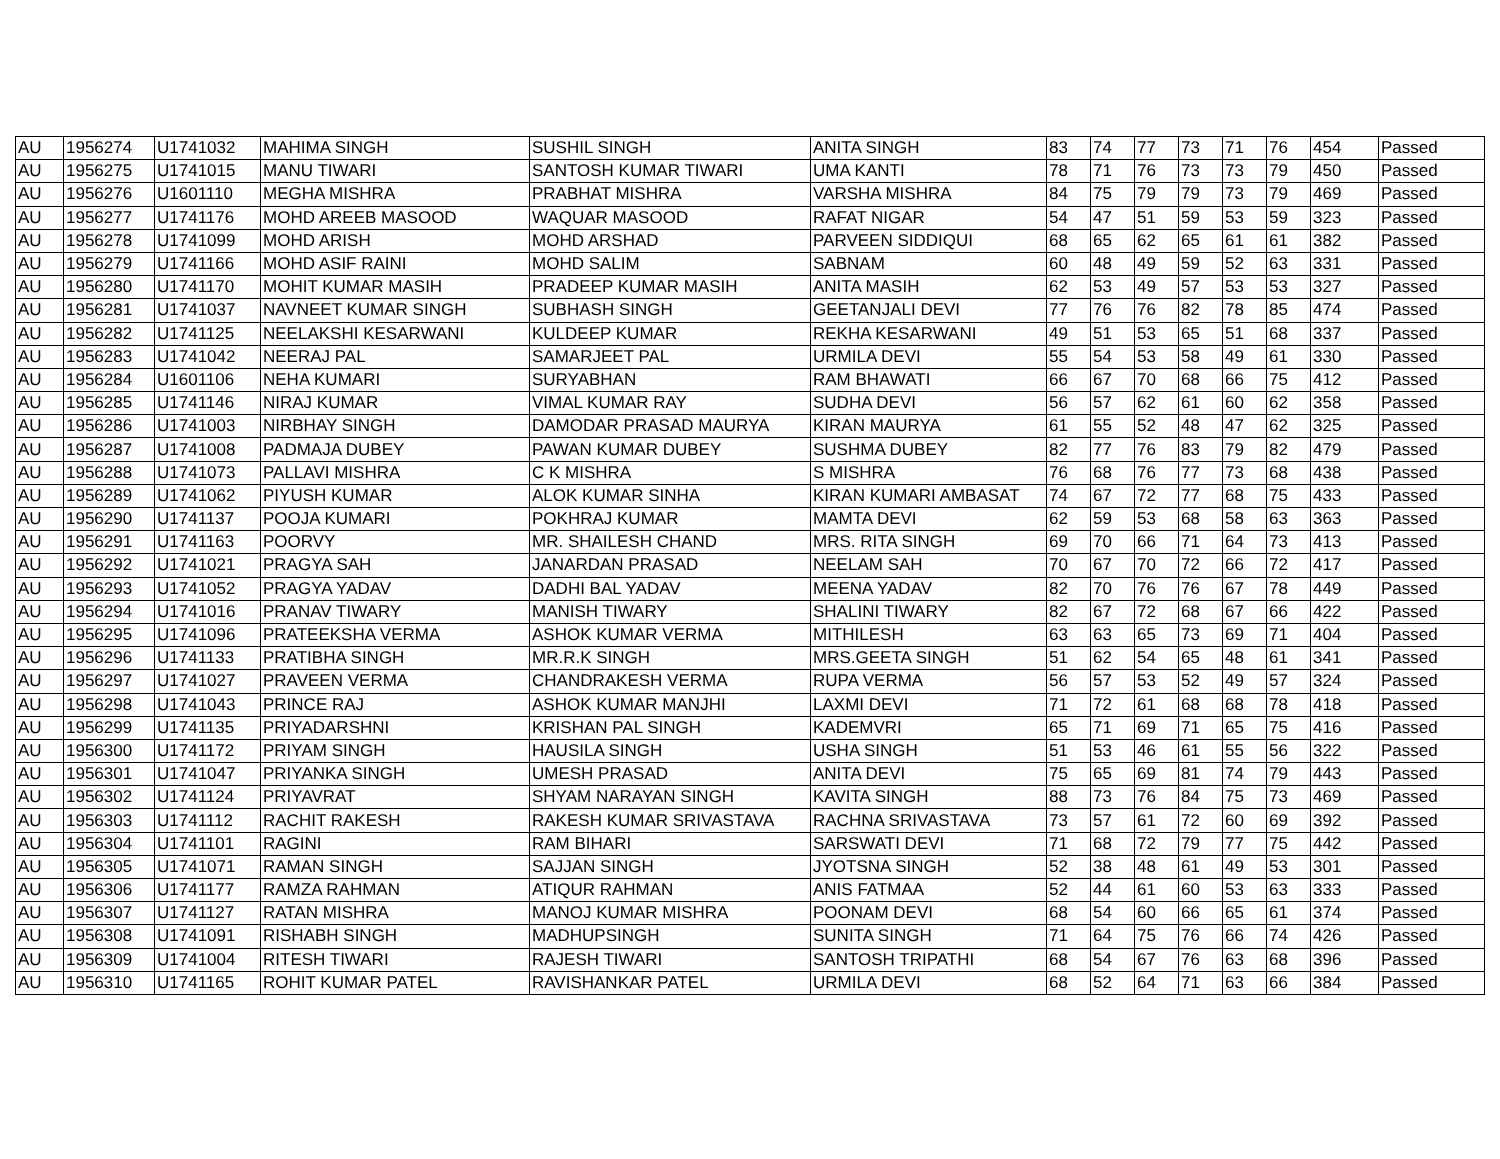| AU | 1956274 | U1741032 | MAHIMA SINGH | SUSHIL SINGH | ANITA SINGH | 83 | 74 | 77 | 73 | 71 | 76 | 454 | Passed |
| AU | 1956275 | U1741015 | MANU TIWARI | SANTOSH KUMAR TIWARI | UMA KANTI | 78 | 71 | 76 | 73 | 73 | 79 | 450 | Passed |
| AU | 1956276 | U1601110 | MEGHA MISHRA | PRABHAT MISHRA | VARSHA MISHRA | 84 | 75 | 79 | 79 | 73 | 79 | 469 | Passed |
| AU | 1956277 | U1741176 | MOHD AREEB MASOOD | WAQUAR MASOOD | RAFAT NIGAR | 54 | 47 | 51 | 59 | 53 | 59 | 323 | Passed |
| AU | 1956278 | U1741099 | MOHD ARISH | MOHD ARSHAD | PARVEEN SIDDIQUI | 68 | 65 | 62 | 65 | 61 | 61 | 382 | Passed |
| AU | 1956279 | U1741166 | MOHD ASIF RAINI | MOHD SALIM | SABNAM | 60 | 48 | 49 | 59 | 52 | 63 | 331 | Passed |
| AU | 1956280 | U1741170 | MOHIT KUMAR MASIH | PRADEEP KUMAR MASIH | ANITA MASIH | 62 | 53 | 49 | 57 | 53 | 53 | 327 | Passed |
| AU | 1956281 | U1741037 | NAVNEET KUMAR SINGH | SUBHASH SINGH | GEETANJALI DEVI | 77 | 76 | 76 | 82 | 78 | 85 | 474 | Passed |
| AU | 1956282 | U1741125 | NEELAKSHI KESARWANI | KULDEEP KUMAR | REKHA KESARWANI | 49 | 51 | 53 | 65 | 51 | 68 | 337 | Passed |
| AU | 1956283 | U1741042 | NEERAJ PAL | SAMARJEET PAL | URMILA DEVI | 55 | 54 | 53 | 58 | 49 | 61 | 330 | Passed |
| AU | 1956284 | U1601106 | NEHA KUMARI | SURYABHAN | RAM BHAWATI | 66 | 67 | 70 | 68 | 66 | 75 | 412 | Passed |
| AU | 1956285 | U1741146 | NIRAJ KUMAR | VIMAL KUMAR RAY | SUDHA DEVI | 56 | 57 | 62 | 61 | 60 | 62 | 358 | Passed |
| AU | 1956286 | U1741003 | NIRBHAY SINGH | DAMODAR PRASAD MAURYA | KIRAN MAURYA | 61 | 55 | 52 | 48 | 47 | 62 | 325 | Passed |
| AU | 1956287 | U1741008 | PADMAJA DUBEY | PAWAN KUMAR DUBEY | SUSHMA DUBEY | 82 | 77 | 76 | 83 | 79 | 82 | 479 | Passed |
| AU | 1956288 | U1741073 | PALLAVI MISHRA | C K MISHRA | S MISHRA | 76 | 68 | 76 | 77 | 73 | 68 | 438 | Passed |
| AU | 1956289 | U1741062 | PIYUSH KUMAR | ALOK KUMAR SINHA | KIRAN KUMARI AMBASAT | 74 | 67 | 72 | 77 | 68 | 75 | 433 | Passed |
| AU | 1956290 | U1741137 | POOJA KUMARI | POKHRAJ KUMAR | MAMTA DEVI | 62 | 59 | 53 | 68 | 58 | 63 | 363 | Passed |
| AU | 1956291 | U1741163 | POORVY | MR. SHAILESH CHAND | MRS. RITA SINGH | 69 | 70 | 66 | 71 | 64 | 73 | 413 | Passed |
| AU | 1956292 | U1741021 | PRAGYA SAH | JANARDAN PRASAD | NEELAM SAH | 70 | 67 | 70 | 72 | 66 | 72 | 417 | Passed |
| AU | 1956293 | U1741052 | PRAGYA YADAV | DADHI BAL YADAV | MEENA YADAV | 82 | 70 | 76 | 76 | 67 | 78 | 449 | Passed |
| AU | 1956294 | U1741016 | PRANAV TIWARY | MANISH TIWARY | SHALINI TIWARY | 82 | 67 | 72 | 68 | 67 | 66 | 422 | Passed |
| AU | 1956295 | U1741096 | PRATEEKSHA VERMA | ASHOK KUMAR VERMA | MITHILESH | 63 | 63 | 65 | 73 | 69 | 71 | 404 | Passed |
| AU | 1956296 | U1741133 | PRATIBHA SINGH | MR.R.K SINGH | MRS.GEETA SINGH | 51 | 62 | 54 | 65 | 48 | 61 | 341 | Passed |
| AU | 1956297 | U1741027 | PRAVEEN VERMA | CHANDRAKESH VERMA | RUPA VERMA | 56 | 57 | 53 | 52 | 49 | 57 | 324 | Passed |
| AU | 1956298 | U1741043 | PRINCE RAJ | ASHOK KUMAR MANJHI | LAXMI DEVI | 71 | 72 | 61 | 68 | 68 | 78 | 418 | Passed |
| AU | 1956299 | U1741135 | PRIYADARSHNI | KRISHAN PAL SINGH | KADEMVRI | 65 | 71 | 69 | 71 | 65 | 75 | 416 | Passed |
| AU | 1956300 | U1741172 | PRIYAM SINGH | HAUSILA SINGH | USHA SINGH | 51 | 53 | 46 | 61 | 55 | 56 | 322 | Passed |
| AU | 1956301 | U1741047 | PRIYANKA SINGH | UMESH PRASAD | ANITA DEVI | 75 | 65 | 69 | 81 | 74 | 79 | 443 | Passed |
| AU | 1956302 | U1741124 | PRIYAVRAT | SHYAM NARAYAN SINGH | KAVITA SINGH | 88 | 73 | 76 | 84 | 75 | 73 | 469 | Passed |
| AU | 1956303 | U1741112 | RACHIT RAKESH | RAKESH KUMAR SRIVASTAVA | RACHNA SRIVASTAVA | 73 | 57 | 61 | 72 | 60 | 69 | 392 | Passed |
| AU | 1956304 | U1741101 | RAGINI | RAM BIHARI | SARSWATI DEVI | 71 | 68 | 72 | 79 | 77 | 75 | 442 | Passed |
| AU | 1956305 | U1741071 | RAMAN SINGH | SAJJAN SINGH | JYOTSNA SINGH | 52 | 38 | 48 | 61 | 49 | 53 | 301 | Passed |
| AU | 1956306 | U1741177 | RAMZA RAHMAN | ATIQUR RAHMAN | ANIS FATMAA | 52 | 44 | 61 | 60 | 53 | 63 | 333 | Passed |
| AU | 1956307 | U1741127 | RATAN MISHRA | MANOJ KUMAR MISHRA | POONAM DEVI | 68 | 54 | 60 | 66 | 65 | 61 | 374 | Passed |
| AU | 1956308 | U1741091 | RISHABH SINGH | MADHUPSINGH | SUNITA SINGH | 71 | 64 | 75 | 76 | 66 | 74 | 426 | Passed |
| AU | 1956309 | U1741004 | RITESH TIWARI | RAJESH TIWARI | SANTOSH TRIPATHI | 68 | 54 | 67 | 76 | 63 | 68 | 396 | Passed |
| AU | 1956310 | U1741165 | ROHIT KUMAR PATEL | RAVISHANKAR PATEL | URMILA DEVI | 68 | 52 | 64 | 71 | 63 | 66 | 384 | Passed |